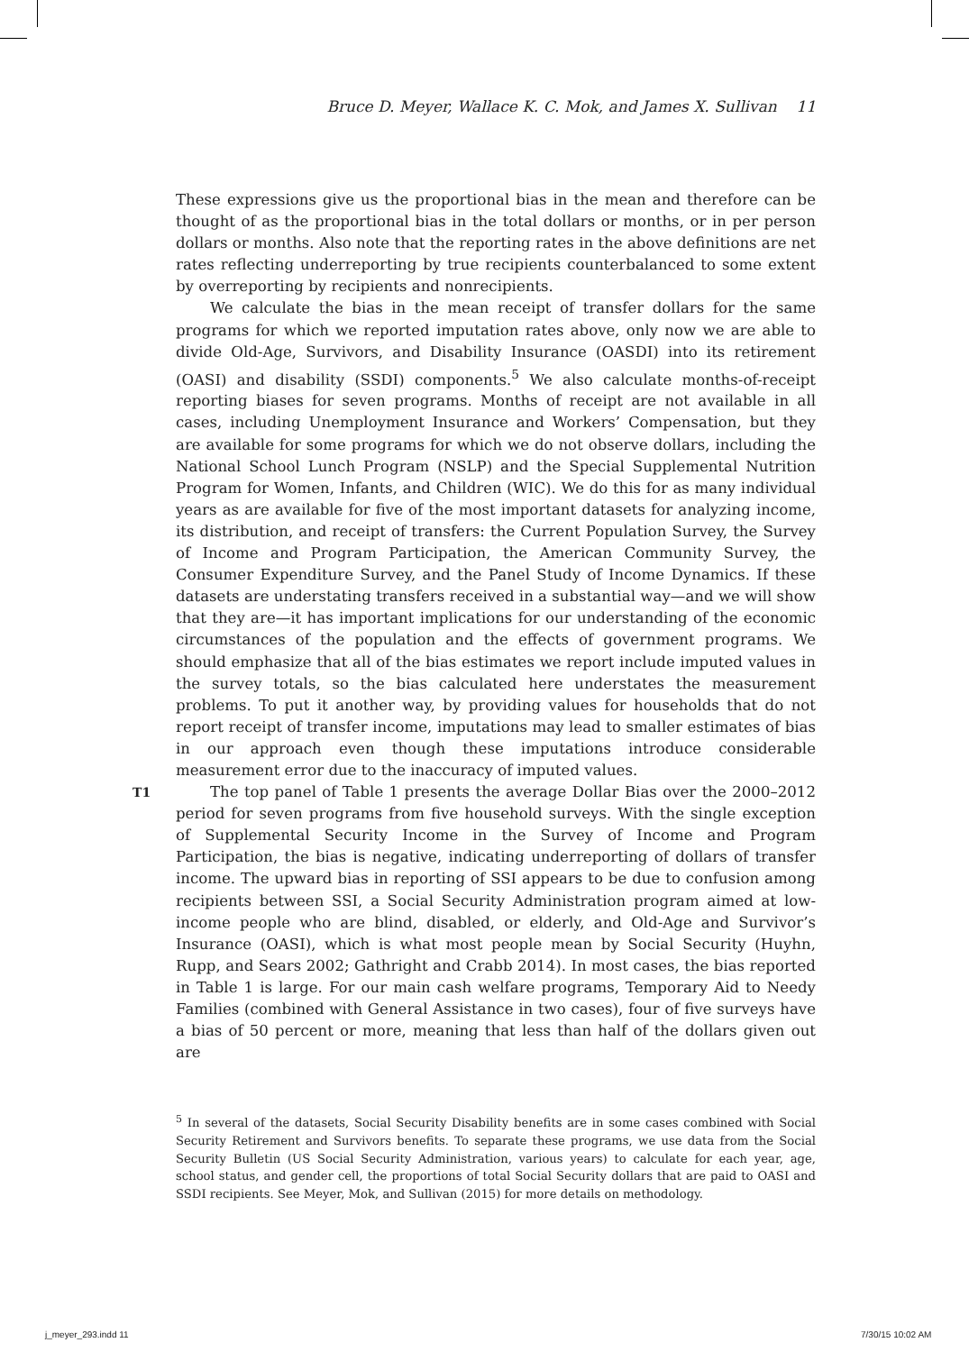Bruce D. Meyer, Wallace K. C. Mok, and James X. Sullivan 11
These expressions give us the proportional bias in the mean and therefore can be thought of as the proportional bias in the total dollars or months, or in per person dollars or months. Also note that the reporting rates in the above definitions are net rates reflecting underreporting by true recipients counterbalanced to some extent by overreporting by recipients and nonrecipients.
We calculate the bias in the mean receipt of transfer dollars for the same programs for which we reported imputation rates above, only now we are able to divide Old-Age, Survivors, and Disability Insurance (OASDI) into its retirement (OASI) and disability (SSDI) components.<sup>5</sup> We also calculate months-of-receipt reporting biases for seven programs. Months of receipt are not available in all cases, including Unemployment Insurance and Workers’ Compensation, but they are available for some programs for which we do not observe dollars, including the National School Lunch Program (NSLP) and the Special Supplemental Nutrition Program for Women, Infants, and Children (WIC). We do this for as many individual years as are available for five of the most important datasets for analyzing income, its distribution, and receipt of transfers: the Current Population Survey, the Survey of Income and Program Participation, the American Community Survey, the Consumer Expenditure Survey, and the Panel Study of Income Dynamics. If these datasets are understating transfers received in a substantial way—and we will show that they are—it has important implications for our understanding of the economic circumstances of the population and the effects of government programs. We should emphasize that all of the bias estimates we report include imputed values in the survey totals, so the bias calculated here understates the measurement problems. To put it another way, by providing values for households that do not report receipt of transfer income, imputations may lead to smaller estimates of bias in our approach even though these imputations introduce considerable measurement error due to the inaccuracy of imputed values.
T1 The top panel of Table 1 presents the average Dollar Bias over the 2000–2012 period for seven programs from five household surveys. With the single exception of Supplemental Security Income in the Survey of Income and Program Participation, the bias is negative, indicating underreporting of dollars of transfer income. The upward bias in reporting of SSI appears to be due to confusion among recipients between SSI, a Social Security Administration program aimed at low-income people who are blind, disabled, or elderly, and Old-Age and Survivor’s Insurance (OASI), which is what most people mean by Social Security (Huyhn, Rupp, and Sears 2002; Gathright and Crabb 2014). In most cases, the bias reported in Table 1 is large. For our main cash welfare programs, Temporary Aid to Needy Families (combined with General Assistance in two cases), four of five surveys have a bias of 50 percent or more, meaning that less than half of the dollars given out are
<sup>5</sup> In several of the datasets, Social Security Disability benefits are in some cases combined with Social Security Retirement and Survivors benefits. To separate these programs, we use data from the Social Security Bulletin (US Social Security Administration, various years) to calculate for each year, age, school status, and gender cell, the proportions of total Social Security dollars that are paid to OASI and SSDI recipients. See Meyer, Mok, and Sullivan (2015) for more details on methodology.
j_meyer_293.indd 11 7/30/15 10:02 AM